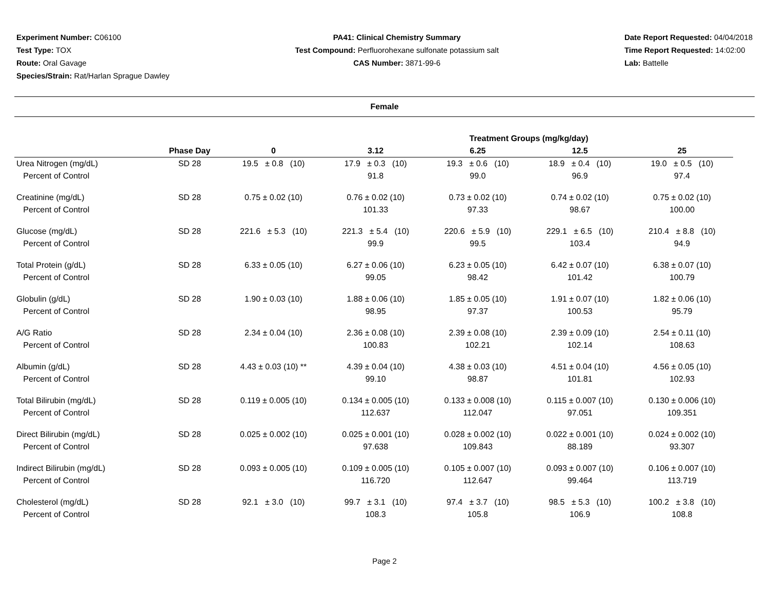Experiment Number: C06100
Test Type: TOX
Route: Oral Gavage
Species/Strain: Rat/Harlan Sprague Dawley
PA41: Clinical Chemistry Summary
Test Compound: Perfluorohexane sulfonate potassium salt
CAS Number: 3871-99-6
Date Report Requested: 04/04/2018
Time Report Requested: 14:02:00
Lab: Battelle
Female
| | | | Treatment Groups (mg/kg/day) | | | |
| --- | --- | --- | --- | --- | --- | --- |
| | Phase Day | 0 | 3.12 | 6.25 | 12.5 | 25 |
| Urea Nitrogen (mg/dL) | SD 28 | 19.5 ± 0.8 (10) | 17.9 ± 0.3 (10) | 19.3 ± 0.6 (10) | 18.9 ± 0.4 (10) | 19.0 ± 0.5 (10) |
| Percent of Control | | | 91.8 | 99.0 | 96.9 | 97.4 |
| Creatinine (mg/dL) | SD 28 | 0.75 ± 0.02 (10) | 0.76 ± 0.02 (10) | 0.73 ± 0.02 (10) | 0.74 ± 0.02 (10) | 0.75 ± 0.02 (10) |
| Percent of Control | | | 101.33 | 97.33 | 98.67 | 100.00 |
| Glucose (mg/dL) | SD 28 | 221.6 ± 5.3 (10) | 221.3 ± 5.4 (10) | 220.6 ± 5.9 (10) | 229.1 ± 6.5 (10) | 210.4 ± 8.8 (10) |
| Percent of Control | | | 99.9 | 99.5 | 103.4 | 94.9 |
| Total Protein (g/dL) | SD 28 | 6.33 ± 0.05 (10) | 6.27 ± 0.06 (10) | 6.23 ± 0.05 (10) | 6.42 ± 0.07 (10) | 6.38 ± 0.07 (10) |
| Percent of Control | | | 99.05 | 98.42 | 101.42 | 100.79 |
| Globulin (g/dL) | SD 28 | 1.90 ± 0.03 (10) | 1.88 ± 0.06 (10) | 1.85 ± 0.05 (10) | 1.91 ± 0.07 (10) | 1.82 ± 0.06 (10) |
| Percent of Control | | | 98.95 | 97.37 | 100.53 | 95.79 |
| A/G Ratio | SD 28 | 2.34 ± 0.04 (10) | 2.36 ± 0.08 (10) | 2.39 ± 0.08 (10) | 2.39 ± 0.09 (10) | 2.54 ± 0.11 (10) |
| Percent of Control | | | 100.83 | 102.21 | 102.14 | 108.63 |
| Albumin (g/dL) | SD 28 | 4.43 ± 0.03 (10) ** | 4.39 ± 0.04 (10) | 4.38 ± 0.03 (10) | 4.51 ± 0.04 (10) | 4.56 ± 0.05 (10) |
| Percent of Control | | | 99.10 | 98.87 | 101.81 | 102.93 |
| Total Bilirubin (mg/dL) | SD 28 | 0.119 ± 0.005 (10) | 0.134 ± 0.005 (10) | 0.133 ± 0.008 (10) | 0.115 ± 0.007 (10) | 0.130 ± 0.006 (10) |
| Percent of Control | | | 112.637 | 112.047 | 97.051 | 109.351 |
| Direct Bilirubin (mg/dL) | SD 28 | 0.025 ± 0.002 (10) | 0.025 ± 0.001 (10) | 0.028 ± 0.002 (10) | 0.022 ± 0.001 (10) | 0.024 ± 0.002 (10) |
| Percent of Control | | | 97.638 | 109.843 | 88.189 | 93.307 |
| Indirect Bilirubin (mg/dL) | SD 28 | 0.093 ± 0.005 (10) | 0.109 ± 0.005 (10) | 0.105 ± 0.007 (10) | 0.093 ± 0.007 (10) | 0.106 ± 0.007 (10) |
| Percent of Control | | | 116.720 | 112.647 | 99.464 | 113.719 |
| Cholesterol (mg/dL) | SD 28 | 92.1 ± 3.0 (10) | 99.7 ± 3.1 (10) | 97.4 ± 3.7 (10) | 98.5 ± 5.3 (10) | 100.2 ± 3.8 (10) |
| Percent of Control | | | 108.3 | 105.8 | 106.9 | 108.8 |
Page 2